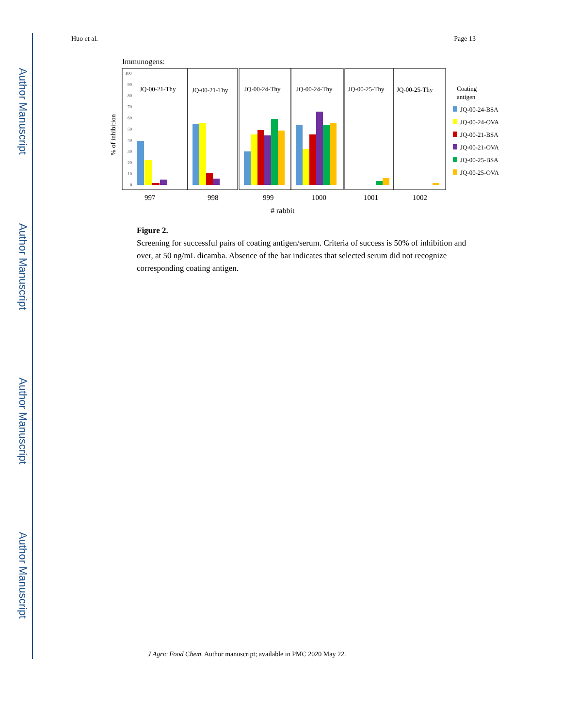Author Manuscript
Author Manuscript
Author Manuscript
Author Manuscript
Huo et al. Page 13
Immunogens:
100
90
80
70
60
50
40
30
20
10
0
% of inhibition
JQ-00-21-Thy
JQ-00-21-Thy
JQ-00-24-Thy
JQ-00-24-Thy
JQ-00-25-Thy
JQ-00-25-Thy
997
998
999
1000
1001
1002
# rabbit
Coating
antigen
JQ-00-24-BSA
JQ-00-24-OVA
JQ-00-21-BSA
JQ-00-21-OVA
JQ-00-25-BSA
JQ-00-25-OVA
Figure 2.
Screening for successful pairs of coating antigen/serum. Criteria of success is 50% of inhibition and over, at 50 ng/mL dicamba. Absence of the bar indicates that selected serum did not recognize corresponding coating antigen.
J Agric Food Chem. Author manuscript; available in PMC 2020 May 22.